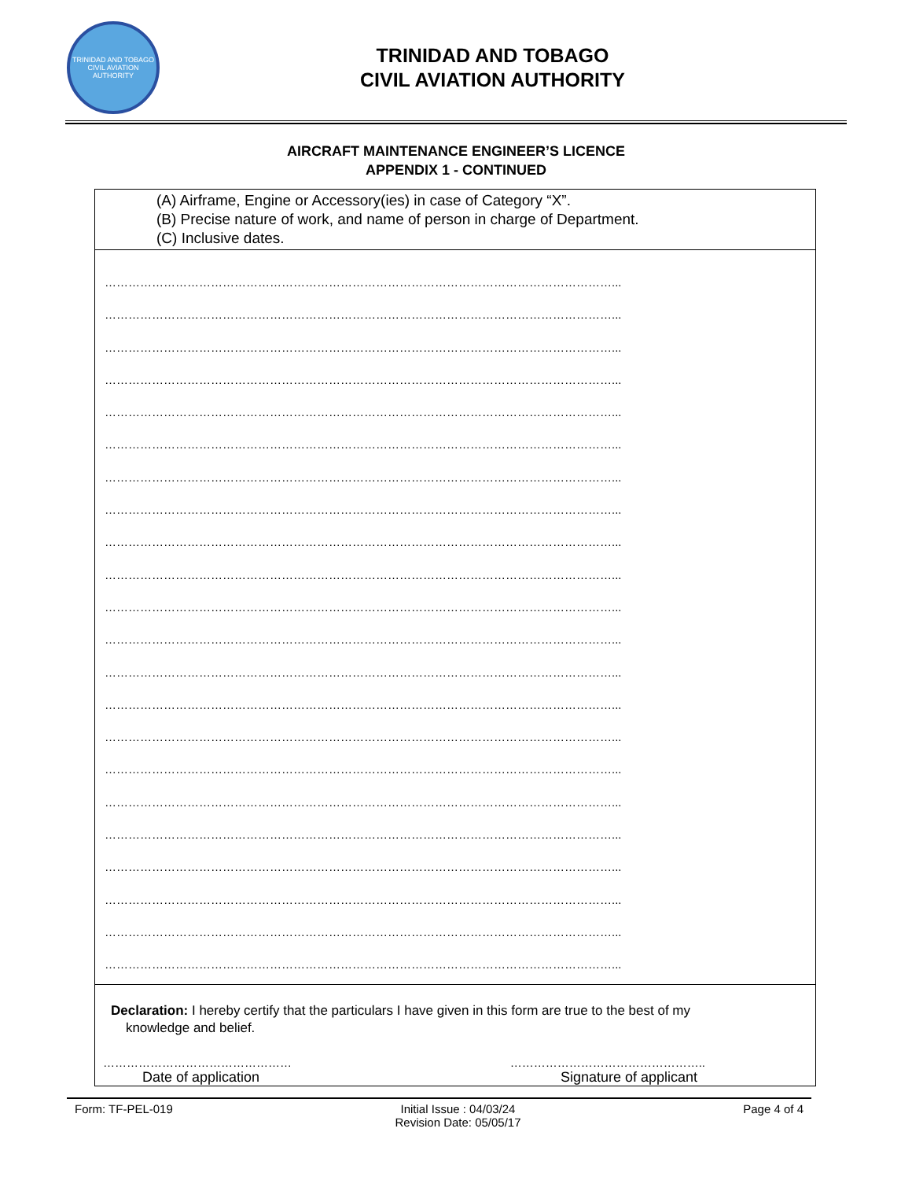TRINIDAD AND TOBAGO
CIVIL AVIATION AUTHORITY
TRINIDAD AND TOBAGO
CIVIL AVIATION AUTHORITY
AIRCRAFT MAINTENANCE ENGINEER’S LICENCE
APPENDIX 1 - CONTINUED
(A) Airframe, Engine or Accessory(ies) in case of Category “X”.
(B) Precise nature of work, and name of person in charge of Department.
(C) Inclusive dates.
…………………………………………………………………………………………………………………...
…………………………………………………………………………………………………………………...
…………………………………………………………………………………………………………………...
…………………………………………………………………………………………………………………...
…………………………………………………………………………………………………………………...
…………………………………………………………………………………………………………………...
…………………………………………………………………………………………………………………...
…………………………………………………………………………………………………………………...
…………………………………………………………………………………………………………………...
…………………………………………………………………………………………………………………...
…………………………………………………………………………………………………………………...
…………………………………………………………………………………………………………………...
…………………………………………………………………………………………………………………...
…………………………………………………………………………………………………………………...
…………………………………………………………………………………………………………………...
…………………………………………………………………………………………………………………...
…………………………………………………………………………………………………………………...
…………………………………………………………………………………………………………………...
…………………………………………………………………………………………………………………...
…………………………………………………………………………………………………………………...
…………………………………………………………………………………………………………………...
…………………………………………………………………………………………………………………...
Declaration: I hereby certify that the particulars I have given in this form are true to the best of my
knowledge and belief.
………………………………………… …………………………………………..
Date of application Signature of applicant
Form: TF-PEL-019 Initial Issue : 04/03/24
Revision Date: 05/05/17 Page 4 of 4